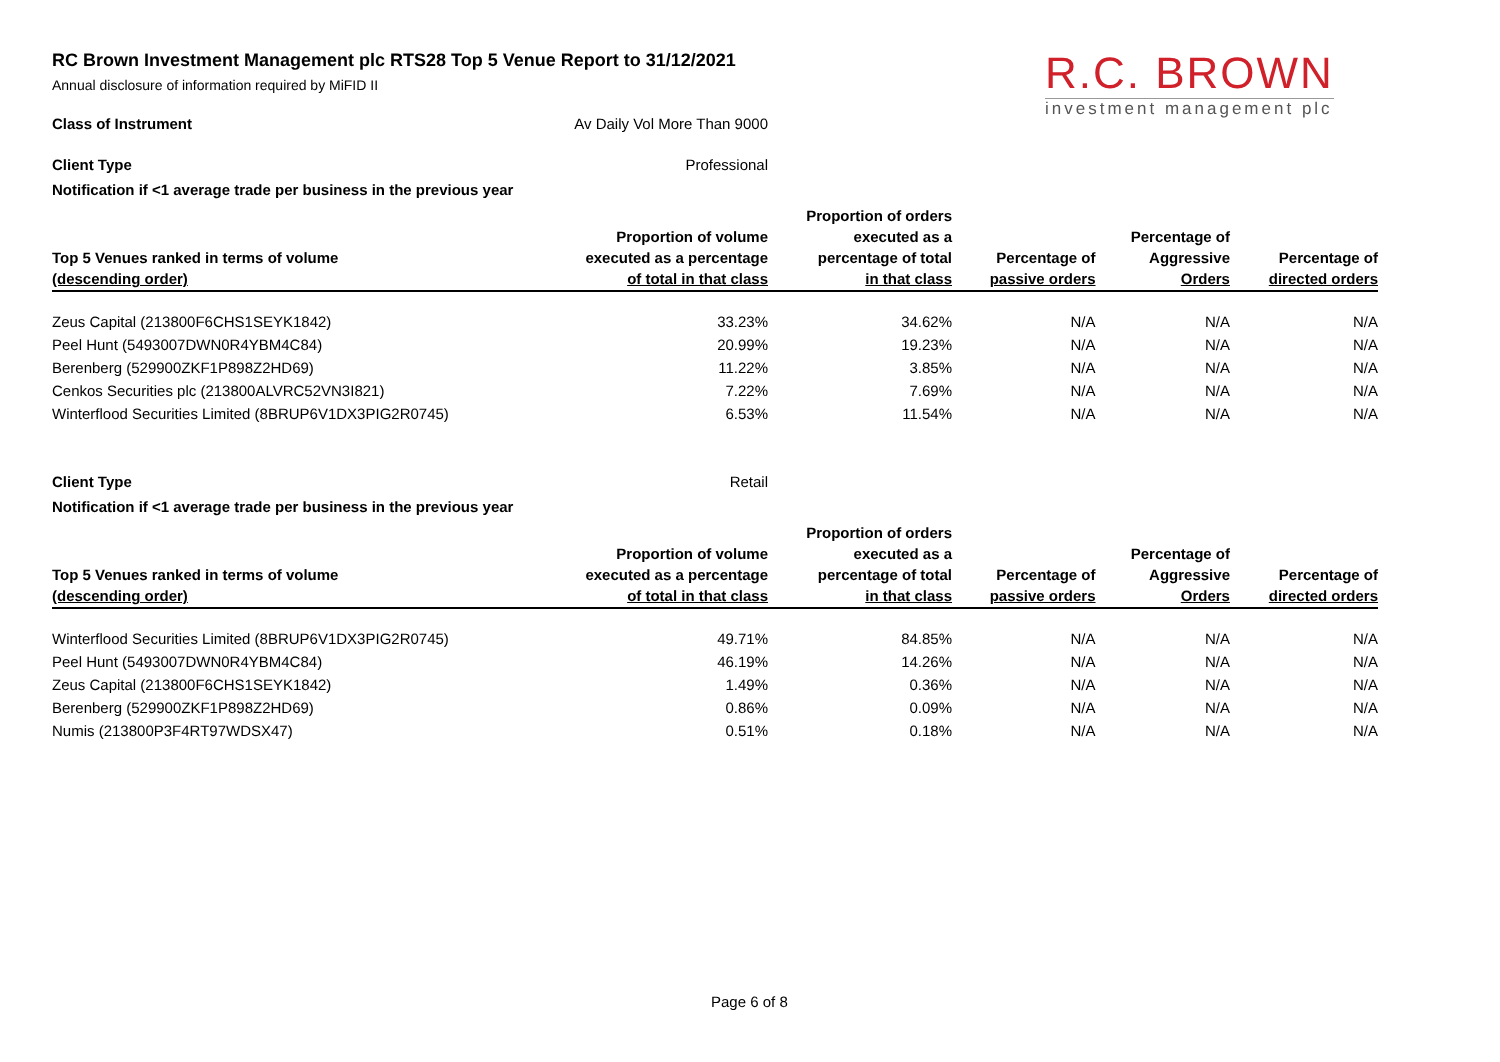R.C. BROWN
investment management plc
RC Brown Investment Management plc RTS28 Top 5 Venue Report to 31/12/2021
Annual disclosure of information required by MiFID II
Class of Instrument Av Daily Vol More Than 9000
Client Type Professional
Notification if <1 average trade per business in the previous year
| Top 5 Venues ranked in terms of volume (descending order) | Proportion of volume executed as a percentage of total in that class | Proportion of orders executed as a percentage of total in that class | Percentage of passive orders | Percentage of Aggressive Orders | Percentage of directed orders |
| --- | --- | --- | --- | --- | --- |
| Zeus Capital (213800F6CHS1SEYK1842) | 33.23% | 34.62% | N/A | N/A | N/A |
| Peel Hunt (5493007DWN0R4YBM4C84) | 20.99% | 19.23% | N/A | N/A | N/A |
| Berenberg (529900ZKF1P898Z2HD69) | 11.22% | 3.85% | N/A | N/A | N/A |
| Cenkos Securities plc (213800ALVRC52VN3I821) | 7.22% | 7.69% | N/A | N/A | N/A |
| Winterflood Securities Limited (8BRUP6V1DX3PIG2R0745) | 6.53% | 11.54% | N/A | N/A | N/A |
Client Type Retail
Notification if <1 average trade per business in the previous year
| Top 5 Venues ranked in terms of volume (descending order) | Proportion of volume executed as a percentage of total in that class | Proportion of orders executed as a percentage of total in that class | Percentage of passive orders | Percentage of Aggressive Orders | Percentage of directed orders |
| --- | --- | --- | --- | --- | --- |
| Winterflood Securities Limited (8BRUP6V1DX3PIG2R0745) | 49.71% | 84.85% | N/A | N/A | N/A |
| Peel Hunt (5493007DWN0R4YBM4C84) | 46.19% | 14.26% | N/A | N/A | N/A |
| Zeus Capital (213800F6CHS1SEYK1842) | 1.49% | 0.36% | N/A | N/A | N/A |
| Berenberg (529900ZKF1P898Z2HD69) | 0.86% | 0.09% | N/A | N/A | N/A |
| Numis (213800P3F4RT97WDSX47) | 0.51% | 0.18% | N/A | N/A | N/A |
Page 6 of 8